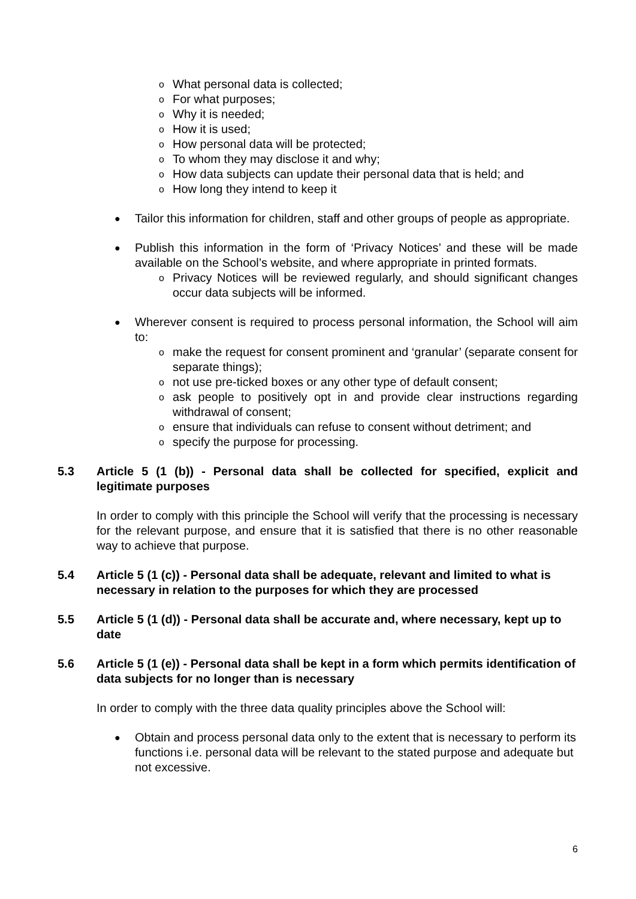o What personal data is collected;
o For what purposes;
o Why it is needed;
o How it is used;
o How personal data will be protected;
o To whom they may disclose it and why;
o How data subjects can update their personal data that is held; and
o How long they intend to keep it
● Tailor this information for children, staff and other groups of people as appropriate.
● Publish this information in the form of ‘Privacy Notices’ and these will be made available on the School’s website, and where appropriate in printed formats.
o Privacy Notices will be reviewed regularly, and should significant changes occur data subjects will be informed.
● Wherever consent is required to process personal information, the School will aim to:
o make the request for consent prominent and ‘granular’ (separate consent for separate things);
o not use pre-ticked boxes or any other type of default consent;
o ask people to positively opt in and provide clear instructions regarding withdrawal of consent;
o ensure that individuals can refuse to consent without detriment; and
o specify the purpose for processing.
5.3 Article 5 (1 (b)) - Personal data shall be collected for specified, explicit and legitimate purposes
In order to comply with this principle the School will verify that the processing is necessary for the relevant purpose, and ensure that it is satisfied that there is no other reasonable way to achieve that purpose.
5.4 Article 5 (1 (c)) - Personal data shall be adequate, relevant and limited to what is necessary in relation to the purposes for which they are processed
5.5 Article 5 (1 (d)) - Personal data shall be accurate and, where necessary, kept up to date
5.6 Article 5 (1 (e)) - Personal data shall be kept in a form which permits identification of data subjects for no longer than is necessary
In order to comply with the three data quality principles above the School will:
● Obtain and process personal data only to the extent that is necessary to perform its functions i.e. personal data will be relevant to the stated purpose and adequate but not excessive.
6